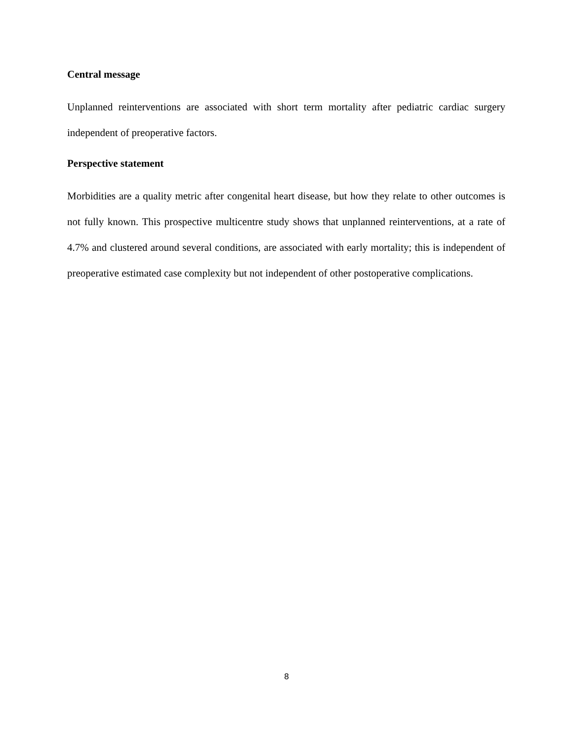Central message
Unplanned reinterventions are associated with short term mortality after pediatric cardiac surgery independent of preoperative factors.
Perspective statement
Morbidities are a quality metric after congenital heart disease, but how they relate to other outcomes is not fully known. This prospective multicentre study shows that unplanned reinterventions, at a rate of 4.7% and clustered around several conditions, are associated with early mortality; this is independent of preoperative estimated case complexity but not independent of other postoperative complications.
8